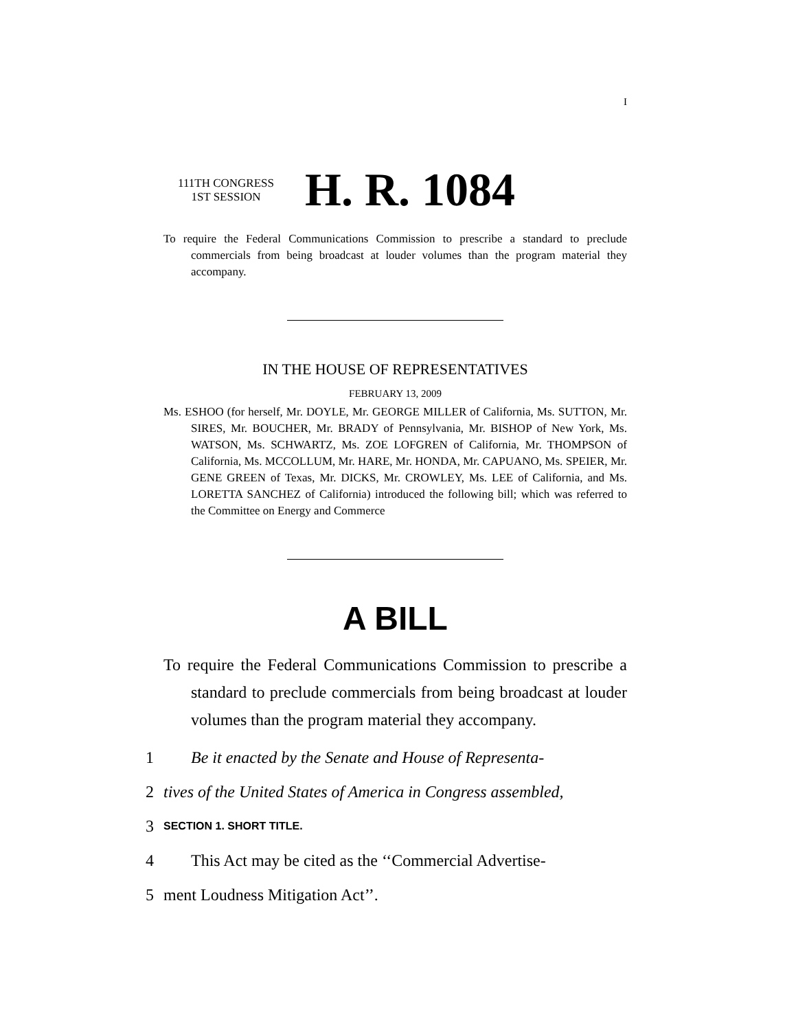I
111TH CONGRESS
1ST SESSION
H. R. 1084
To require the Federal Communications Commission to prescribe a standard to preclude commercials from being broadcast at louder volumes than the program material they accompany.
IN THE HOUSE OF REPRESENTATIVES
FEBRUARY 13, 2009
Ms. ESHOO (for herself, Mr. DOYLE, Mr. GEORGE MILLER of California, Ms. SUTTON, Mr. SIRES, Mr. BOUCHER, Mr. BRADY of Pennsylvania, Mr. BISHOP of New York, Ms. WATSON, Ms. SCHWARTZ, Ms. ZOE LOFGREN of California, Mr. THOMPSON of California, Ms. MCCOLLUM, Mr. HARE, Mr. HONDA, Mr. CAPUANO, Ms. SPEIER, Mr. GENE GREEN of Texas, Mr. DICKS, Mr. CROWLEY, Ms. LEE of California, and Ms. LORETTA SANCHEZ of California) introduced the following bill; which was referred to the Committee on Energy and Commerce
A BILL
To require the Federal Communications Commission to prescribe a standard to preclude commercials from being broadcast at louder volumes than the program material they accompany.
1 Be it enacted by the Senate and House of Representa-
2 tives of the United States of America in Congress assembled,
3 SECTION 1. SHORT TITLE.
4 This Act may be cited as the ‘‘Commercial Advertise-
5 ment Loudness Mitigation Act’’.